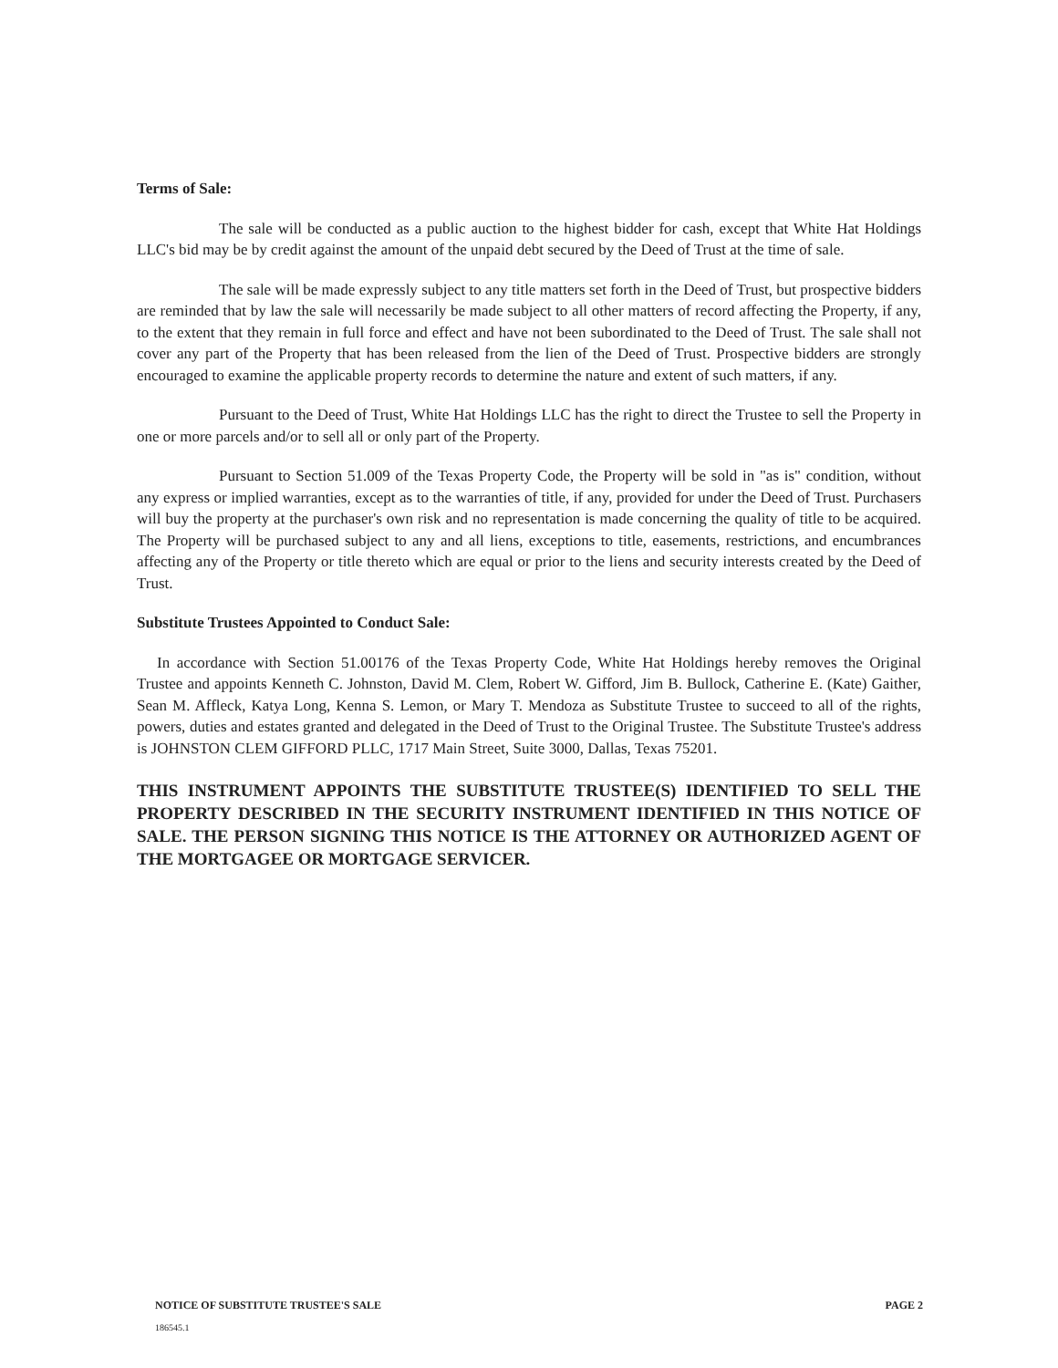Terms of Sale:
The sale will be conducted as a public auction to the highest bidder for cash, except that White Hat Holdings LLC's bid may be by credit against the amount of the unpaid debt secured by the Deed of Trust at the time of sale.
The sale will be made expressly subject to any title matters set forth in the Deed of Trust, but prospective bidders are reminded that by law the sale will necessarily be made subject to all other matters of record affecting the Property, if any, to the extent that they remain in full force and effect and have not been subordinated to the Deed of Trust. The sale shall not cover any part of the Property that has been released from the lien of the Deed of Trust. Prospective bidders are strongly encouraged to examine the applicable property records to determine the nature and extent of such matters, if any.
Pursuant to the Deed of Trust, White Hat Holdings LLC has the right to direct the Trustee to sell the Property in one or more parcels and/or to sell all or only part of the Property.
Pursuant to Section 51.009 of the Texas Property Code, the Property will be sold in "as is" condition, without any express or implied warranties, except as to the warranties of title, if any, provided for under the Deed of Trust. Purchasers will buy the property at the purchaser's own risk and no representation is made concerning the quality of title to be acquired. The Property will be purchased subject to any and all liens, exceptions to title, easements, restrictions, and encumbrances affecting any of the Property or title thereto which are equal or prior to the liens and security interests created by the Deed of Trust.
Substitute Trustees Appointed to Conduct Sale:
In accordance with Section 51.00176 of the Texas Property Code, White Hat Holdings hereby removes the Original Trustee and appoints Kenneth C. Johnston, David M. Clem, Robert W. Gifford, Jim B. Bullock, Catherine E. (Kate) Gaither, Sean M. Affleck, Katya Long, Kenna S. Lemon, or Mary T. Mendoza as Substitute Trustee to succeed to all of the rights, powers, duties and estates granted and delegated in the Deed of Trust to the Original Trustee. The Substitute Trustee's address is JOHNSTON CLEM GIFFORD PLLC, 1717 Main Street, Suite 3000, Dallas, Texas 75201.
THIS INSTRUMENT APPOINTS THE SUBSTITUTE TRUSTEE(S) IDENTIFIED TO SELL THE PROPERTY DESCRIBED IN THE SECURITY INSTRUMENT IDENTIFIED IN THIS NOTICE OF SALE. THE PERSON SIGNING THIS NOTICE IS THE ATTORNEY OR AUTHORIZED AGENT OF THE MORTGAGEE OR MORTGAGE SERVICER.
NOTICE OF SUBSTITUTE TRUSTEE'S SALE
186545.1
PAGE 2